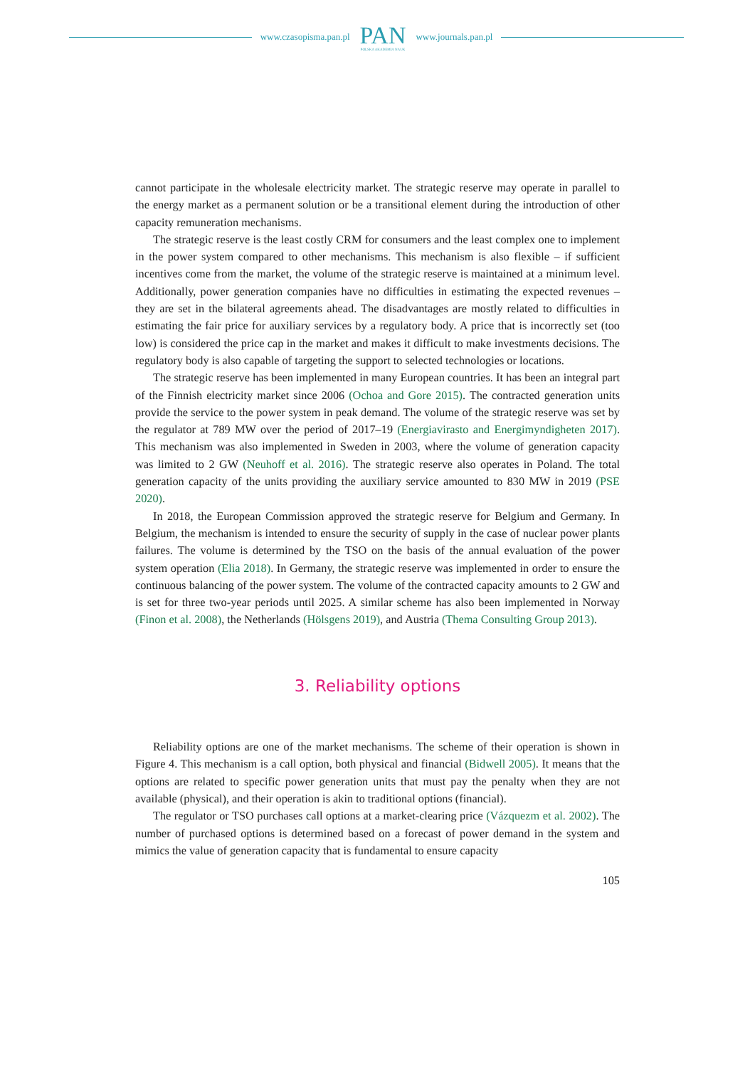www.czasopisma.pan.pl
PAN
POLSKA AKADEMIA NAUK
www.journals.pan.pl
cannot participate in the wholesale electricity market. The strategic reserve may operate in parallel to the energy market as a permanent solution or be a transitional element during the introduction of other capacity remuneration mechanisms.
The strategic reserve is the least costly CRM for consumers and the least complex one to implement in the power system compared to other mechanisms. This mechanism is also flexible – if sufficient incentives come from the market, the volume of the strategic reserve is maintained at a minimum level. Additionally, power generation companies have no difficulties in estimating the expected revenues – they are set in the bilateral agreements ahead. The disadvantages are mostly related to difficulties in estimating the fair price for auxiliary services by a regulatory body. A price that is incorrectly set (too low) is considered the price cap in the market and makes it difficult to make investments decisions. The regulatory body is also capable of targeting the support to selected technologies or locations.
The strategic reserve has been implemented in many European countries. It has been an integral part of the Finnish electricity market since 2006 (Ochoa and Gore 2015). The contracted generation units provide the service to the power system in peak demand. The volume of the strategic reserve was set by the regulator at 789 MW over the period of 2017–19 (Energiavirasto and Energimyndigheten 2017). This mechanism was also implemented in Sweden in 2003, where the volume of generation capacity was limited to 2 GW (Neuhoff et al. 2016). The strategic reserve also operates in Poland. The total generation capacity of the units providing the auxiliary service amounted to 830 MW in 2019 (PSE 2020).
In 2018, the European Commission approved the strategic reserve for Belgium and Germany. In Belgium, the mechanism is intended to ensure the security of supply in the case of nuclear power plants failures. The volume is determined by the TSO on the basis of the annual evaluation of the power system operation (Elia 2018). In Germany, the strategic reserve was implemented in order to ensure the continuous balancing of the power system. The volume of the contracted capacity amounts to 2 GW and is set for three two-year periods until 2025. A similar scheme has also been implemented in Norway (Finon et al. 2008), the Netherlands (Hölsgens 2019), and Austria (Thema Consulting Group 2013).
3. Reliability options
Reliability options are one of the market mechanisms. The scheme of their operation is shown in Figure 4. This mechanism is a call option, both physical and financial (Bidwell 2005). It means that the options are related to specific power generation units that must pay the penalty when they are not available (physical), and their operation is akin to traditional options (financial).
The regulator or TSO purchases call options at a market-clearing price (Vázquezm et al. 2002). The number of purchased options is determined based on a forecast of power demand in the system and mimics the value of generation capacity that is fundamental to ensure capacity
105